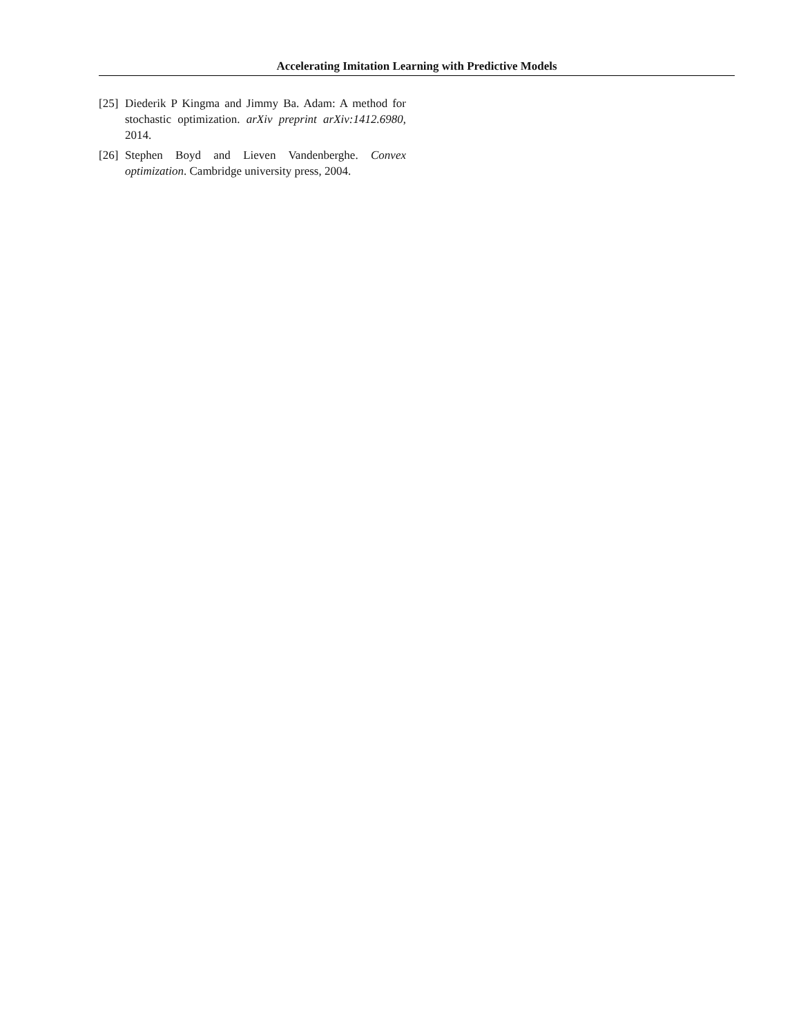Accelerating Imitation Learning with Predictive Models
[25] Diederik P Kingma and Jimmy Ba. Adam: A method for stochastic optimization. arXiv preprint arXiv:1412.6980, 2014.
[26] Stephen Boyd and Lieven Vandenberghe. Convex optimization. Cambridge university press, 2004.